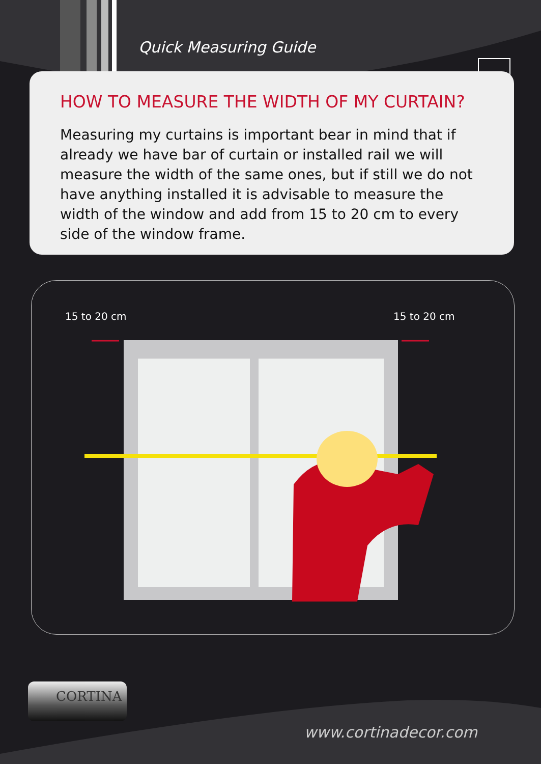Quick Measuring Guide
HOW TO MEASURE THE WIDTH OF MY CURTAIN?
Measuring my curtains is important bear in mind that if already we have bar of curtain or installed rail we will measure the width of the same ones, but if still we do not have anything installed it is advisable to measure the width of the window and add from 15 to 20 cm to every side of the window frame.
15 to 20 cm 15 to 20 cm
CORTINA
www.cortinadecor.com